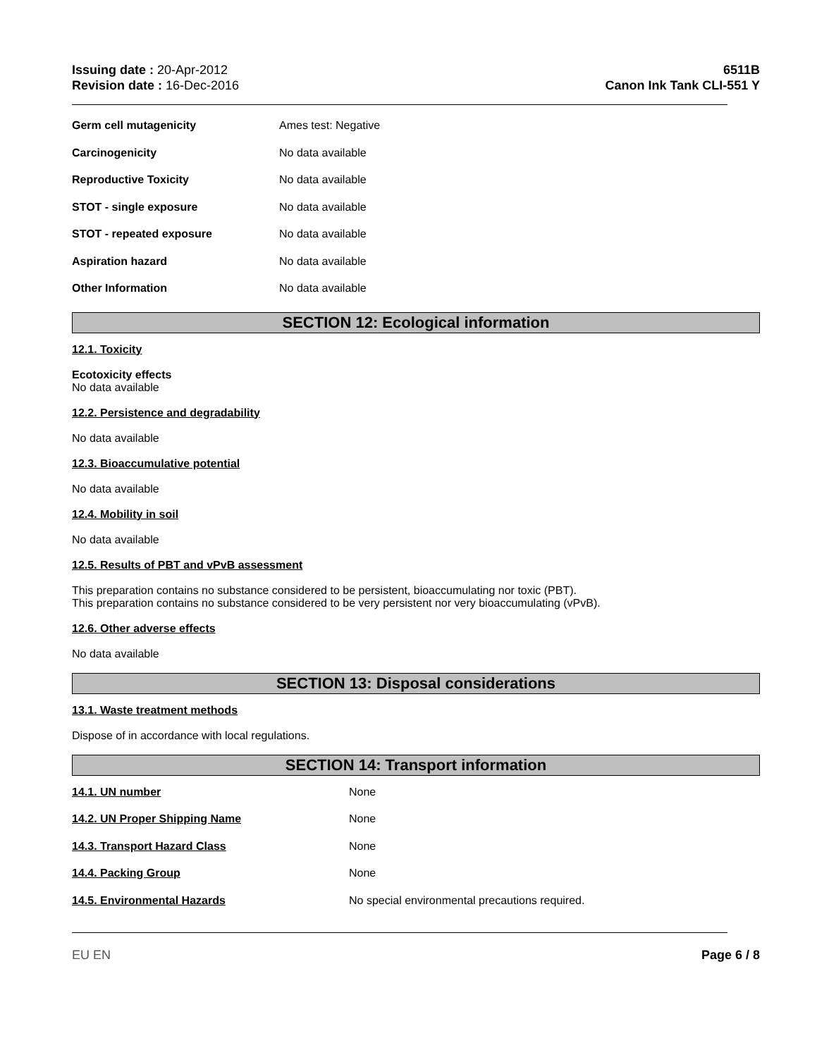Issuing date : 20-Apr-2012
Revision date : 16-Dec-2016
6511B
Canon Ink Tank CLI-551 Y
Germ cell mutagenicity Ames test: Negative
Carcinogenicity No data available
Reproductive Toxicity No data available
STOT - single exposure No data available
STOT - repeated exposure No data available
Aspiration hazard No data available
Other Information No data available
SECTION 12: Ecological information
12.1. Toxicity
Ecotoxicity effects
No data available
12.2. Persistence and degradability
No data available
12.3. Bioaccumulative potential
No data available
12.4. Mobility in soil
No data available
12.5. Results of PBT and vPvB assessment
This preparation contains no substance considered to be persistent, bioaccumulating nor toxic (PBT).
This preparation contains no substance considered to be very persistent nor very bioaccumulating (vPvB).
12.6. Other adverse effects
No data available
SECTION 13: Disposal considerations
13.1. Waste treatment methods
Dispose of in accordance with local regulations.
SECTION 14: Transport information
14.1. UN number None
14.2. UN Proper Shipping Name None
14.3. Transport Hazard Class None
14.4. Packing Group None
14.5. Environmental Hazards No special environmental precautions required.
EU EN Page 6 / 8